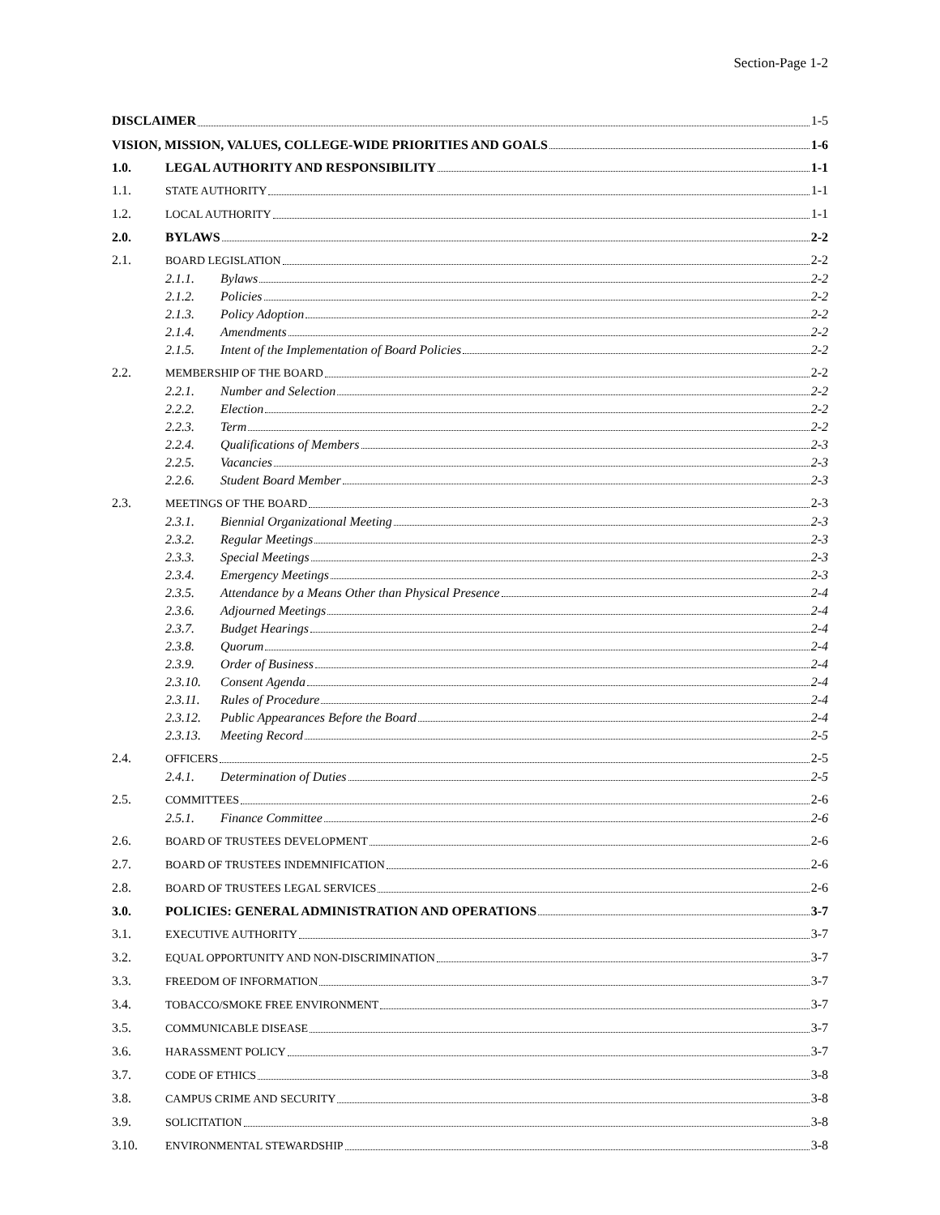Section-Page 1-2
DISCLAIMER 1-5
VISION, MISSION, VALUES, COLLEGE-WIDE PRIORITIES AND GOALS 1-6
1.0. LEGAL AUTHORITY AND RESPONSIBILITY 1-1
1.1. STATE AUTHORITY 1-1
1.2. LOCAL AUTHORITY 1-1
2.0. BYLAWS 2-2
2.1. BOARD LEGISLATION 2-2
2.1.1. Bylaws 2-2
2.1.2. Policies 2-2
2.1.3. Policy Adoption 2-2
2.1.4. Amendments 2-2
2.1.5. Intent of the Implementation of Board Policies 2-2
2.2. MEMBERSHIP OF THE BOARD 2-2
2.2.1. Number and Selection 2-2
2.2.2. Election 2-2
2.2.3. Term 2-2
2.2.4. Qualifications of Members 2-3
2.2.5. Vacancies 2-3
2.2.6. Student Board Member 2-3
2.3. MEETINGS OF THE BOARD 2-3
2.3.1. Biennial Organizational Meeting 2-3
2.3.2. Regular Meetings 2-3
2.3.3. Special Meetings 2-3
2.3.4. Emergency Meetings 2-3
2.3.5. Attendance by a Means Other than Physical Presence 2-4
2.3.6. Adjourned Meetings 2-4
2.3.7. Budget Hearings 2-4
2.3.8. Quorum 2-4
2.3.9. Order of Business 2-4
2.3.10. Consent Agenda 2-4
2.3.11. Rules of Procedure 2-4
2.3.12. Public Appearances Before the Board 2-4
2.3.13. Meeting Record 2-5
2.4. OFFICERS 2-5
2.4.1. Determination of Duties 2-5
2.5. COMMITTEES 2-6
2.5.1. Finance Committee 2-6
2.6. BOARD OF TRUSTEES DEVELOPMENT 2-6
2.7. BOARD OF TRUSTEES INDEMNIFICATION 2-6
2.8. BOARD OF TRUSTEES LEGAL SERVICES 2-6
3.0. POLICIES: GENERAL ADMINISTRATION AND OPERATIONS 3-7
3.1. EXECUTIVE AUTHORITY 3-7
3.2. EQUAL OPPORTUNITY AND NON-DISCRIMINATION 3-7
3.3. FREEDOM OF INFORMATION 3-7
3.4. TOBACCO/SMOKE FREE ENVIRONMENT 3-7
3.5. COMMUNICABLE DISEASE 3-7
3.6. HARASSMENT POLICY 3-7
3.7. CODE OF ETHICS 3-8
3.8. CAMPUS CRIME AND SECURITY 3-8
3.9. SOLICITATION 3-8
3.10. ENVIRONMENTAL STEWARDSHIP 3-8